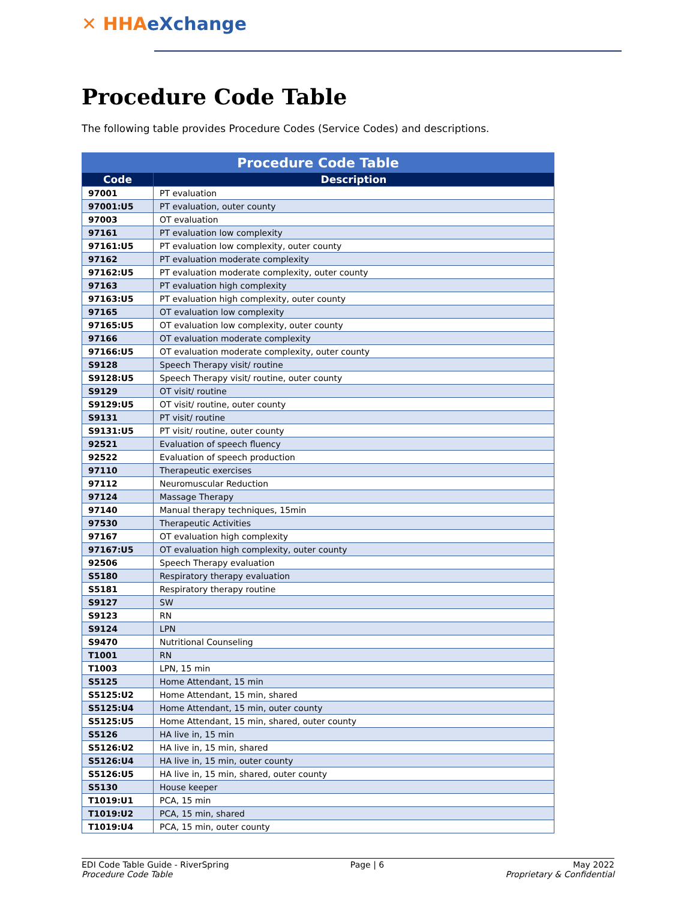✕ HHAeXchange
Procedure Code Table
The following table provides Procedure Codes (Service Codes) and descriptions.
| Procedure Code Table | |
| --- | --- |
| Code | Description |
| 97001 | PT evaluation |
| 97001:U5 | PT evaluation, outer county |
| 97003 | OT evaluation |
| 97161 | PT evaluation low complexity |
| 97161:U5 | PT evaluation low complexity, outer county |
| 97162 | PT evaluation moderate complexity |
| 97162:U5 | PT evaluation moderate complexity, outer county |
| 97163 | PT evaluation high complexity |
| 97163:U5 | PT evaluation high complexity, outer county |
| 97165 | OT evaluation low complexity |
| 97165:U5 | OT evaluation low complexity, outer county |
| 97166 | OT evaluation moderate complexity |
| 97166:U5 | OT evaluation moderate complexity, outer county |
| S9128 | Speech Therapy visit/ routine |
| S9128:U5 | Speech Therapy visit/ routine, outer county |
| S9129 | OT visit/ routine |
| S9129:U5 | OT visit/ routine, outer county |
| S9131 | PT visit/ routine |
| S9131:U5 | PT visit/ routine, outer county |
| 92521 | Evaluation of speech fluency |
| 92522 | Evaluation of speech production |
| 97110 | Therapeutic exercises |
| 97112 | Neuromuscular Reduction |
| 97124 | Massage Therapy |
| 97140 | Manual therapy techniques, 15min |
| 97530 | Therapeutic Activities |
| 97167 | OT evaluation high complexity |
| 97167:U5 | OT evaluation high complexity, outer county |
| 92506 | Speech Therapy evaluation |
| S5180 | Respiratory therapy evaluation |
| S5181 | Respiratory therapy routine |
| S9127 | SW |
| S9123 | RN |
| S9124 | LPN |
| S9470 | Nutritional Counseling |
| T1001 | RN |
| T1003 | LPN, 15 min |
| S5125 | Home Attendant, 15 min |
| S5125:U2 | Home Attendant, 15 min, shared |
| S5125:U4 | Home Attendant, 15 min, outer county |
| S5125:U5 | Home Attendant, 15 min, shared, outer county |
| S5126 | HA live in, 15 min |
| S5126:U2 | HA live in, 15 min, shared |
| S5126:U4 | HA live in, 15 min, outer county |
| S5126:U5 | HA live in, 15 min, shared, outer county |
| S5130 | House keeper |
| T1019:U1 | PCA, 15 min |
| T1019:U2 | PCA, 15 min, shared |
| T1019:U4 | PCA, 15 min, outer county |
EDI Code Table Guide - RiverSpring
Procedure Code Table
Page | 6 May 2022
Proprietary & Confidential